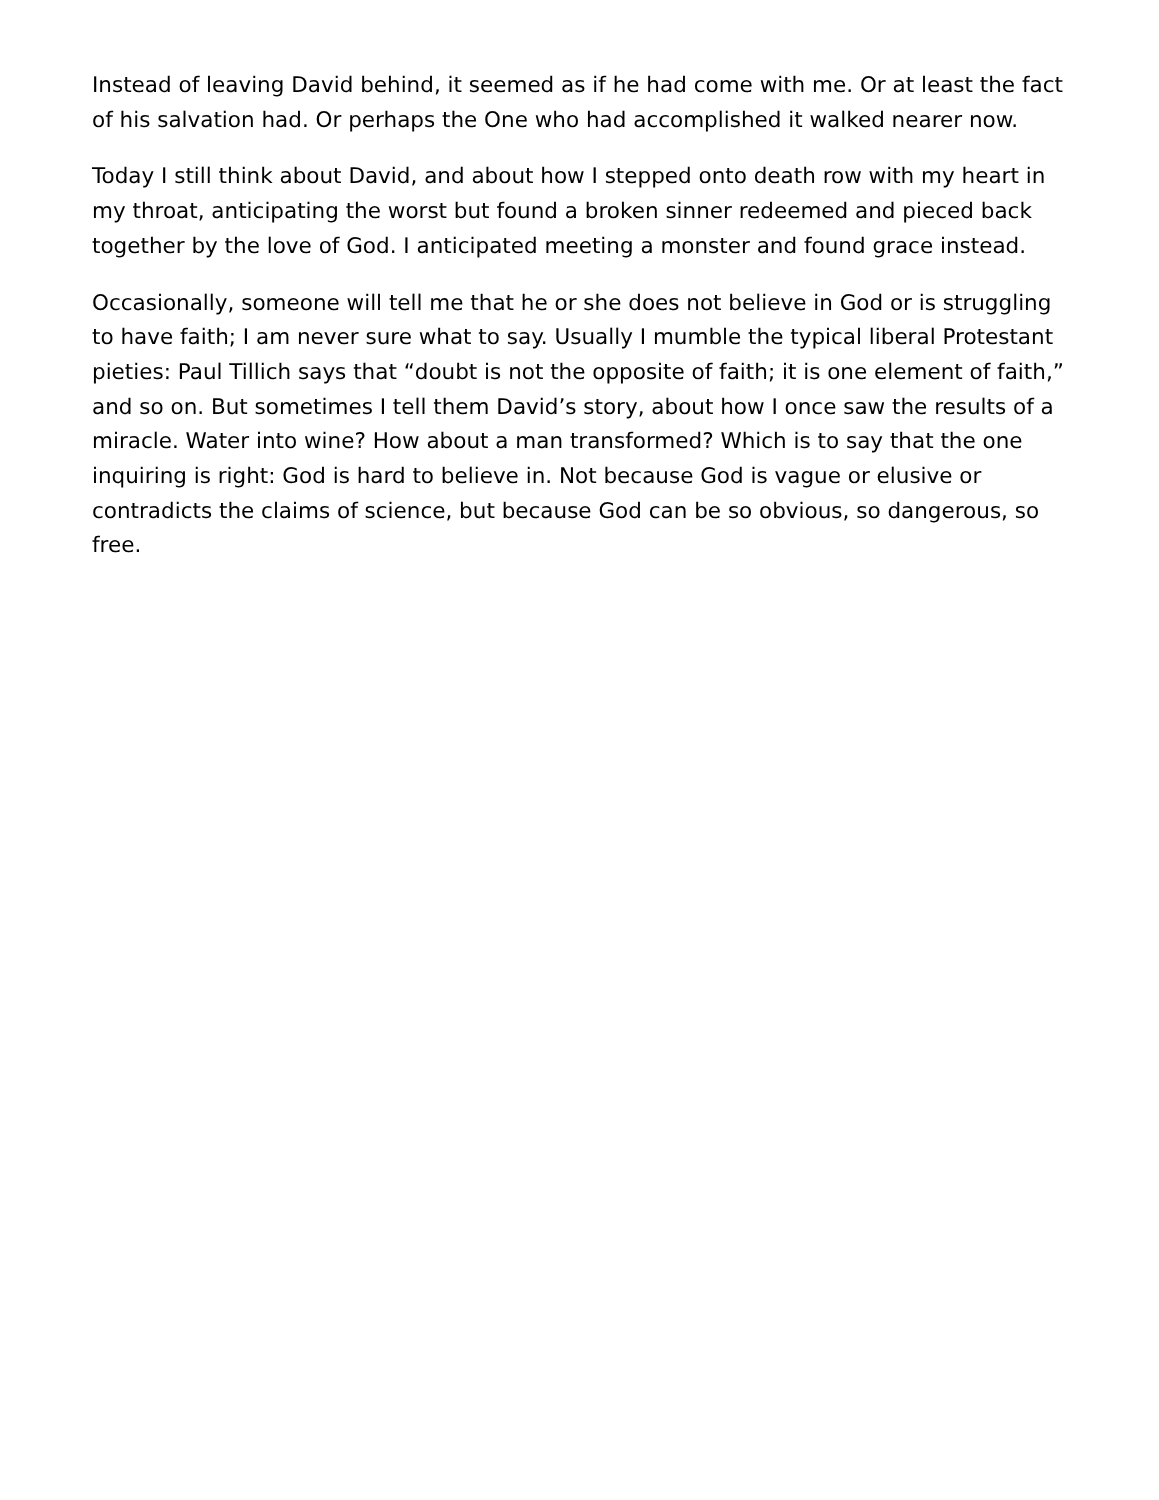Instead of leaving David behind, it seemed as if he had come with me. Or at least the fact of his salvation had. Or perhaps the One who had accomplished it walked nearer now.
Today I still think about David, and about how I stepped onto death row with my heart in my throat, anticipating the worst but found a broken sinner redeemed and pieced back together by the love of God. I anticipated meeting a monster and found grace instead.
Occasionally, someone will tell me that he or she does not believe in God or is struggling to have faith; I am never sure what to say. Usually I mumble the typical liberal Protestant pieties: Paul Tillich says that “doubt is not the opposite of faith; it is one element of faith,” and so on. But sometimes I tell them David’s story, about how I once saw the results of a miracle. Water into wine? How about a man transformed? Which is to say that the one inquiring is right: God is hard to believe in. Not because God is vague or elusive or contradicts the claims of science, but because God can be so obvious, so dangerous, so free.